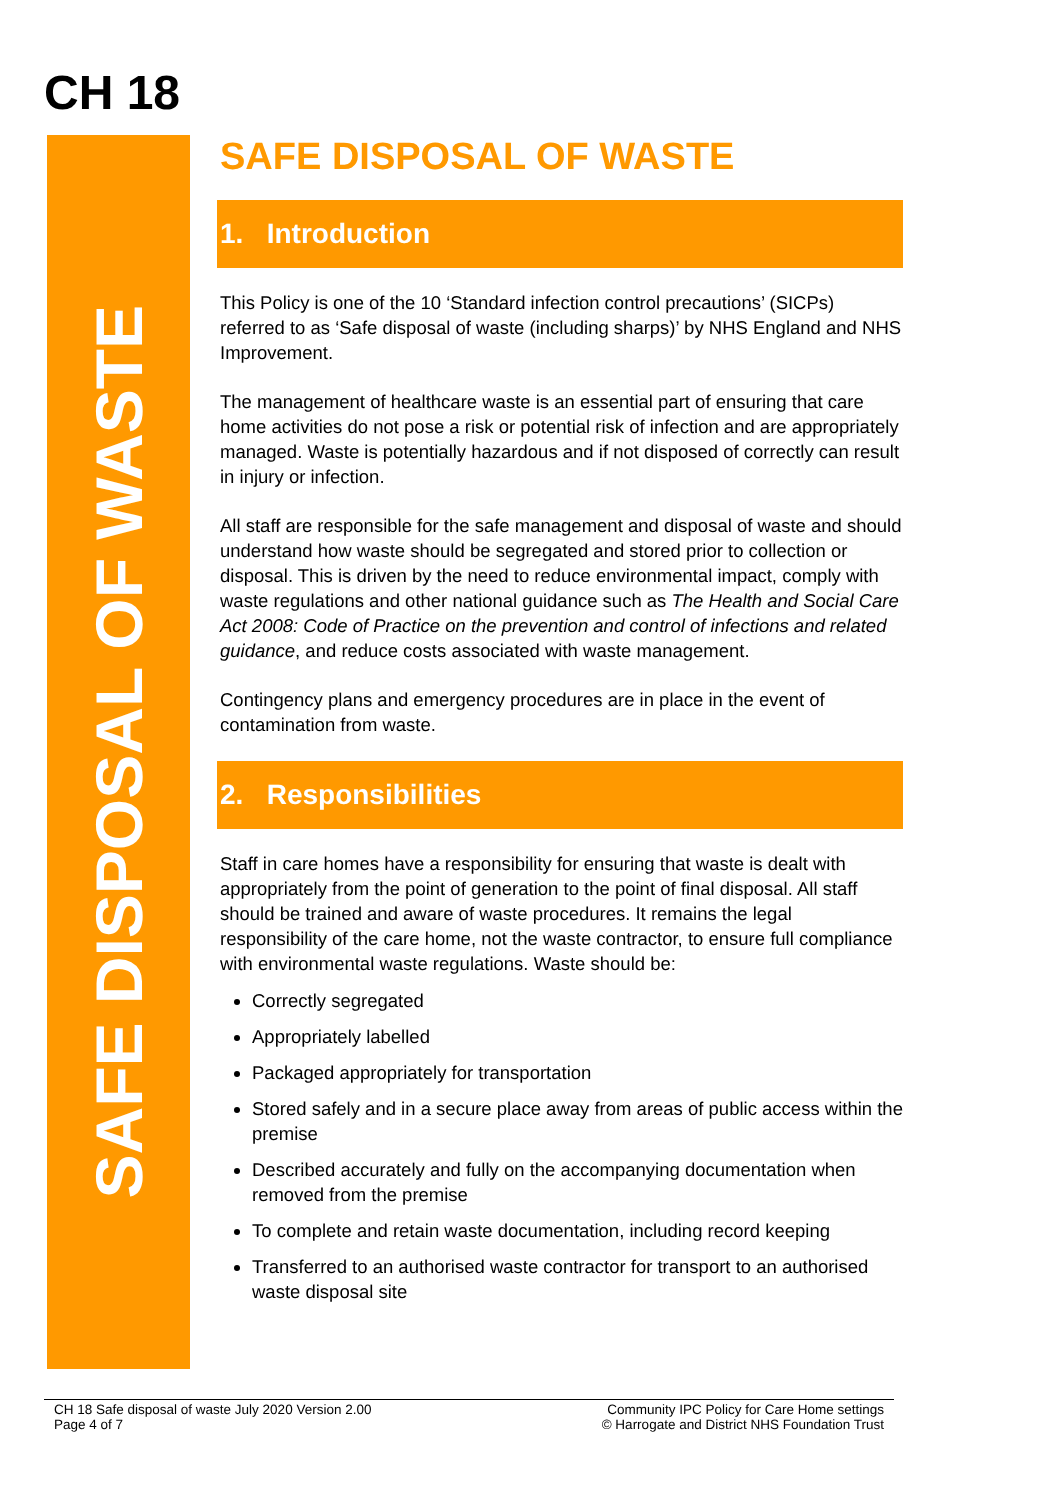CH 18
SAFE DISPOSAL OF WASTE
SAFE DISPOSAL OF WASTE
1. Introduction
This Policy is one of the 10 ‘Standard infection control precautions’ (SICPs) referred to as ‘Safe disposal of waste (including sharps)’ by NHS England and NHS Improvement.
The management of healthcare waste is an essential part of ensuring that care home activities do not pose a risk or potential risk of infection and are appropriately managed. Waste is potentially hazardous and if not disposed of correctly can result in injury or infection.
All staff are responsible for the safe management and disposal of waste and should understand how waste should be segregated and stored prior to collection or disposal. This is driven by the need to reduce environmental impact, comply with waste regulations and other national guidance such as The Health and Social Care Act 2008: Code of Practice on the prevention and control of infections and related guidance, and reduce costs associated with waste management.
Contingency plans and emergency procedures are in place in the event of contamination from waste.
2. Responsibilities
Staff in care homes have a responsibility for ensuring that waste is dealt with appropriately from the point of generation to the point of final disposal. All staff should be trained and aware of waste procedures. It remains the legal responsibility of the care home, not the waste contractor, to ensure full compliance with environmental waste regulations. Waste should be:
Correctly segregated
Appropriately labelled
Packaged appropriately for transportation
Stored safely and in a secure place away from areas of public access within the premise
Described accurately and fully on the accompanying documentation when removed from the premise
To complete and retain waste documentation, including record keeping
Transferred to an authorised waste contractor for transport to an authorised waste disposal site
CH 18 Safe disposal of waste July 2020 Version 2.00
Page 4 of 7
Community IPC Policy for Care Home settings
© Harrogate and District NHS Foundation Trust